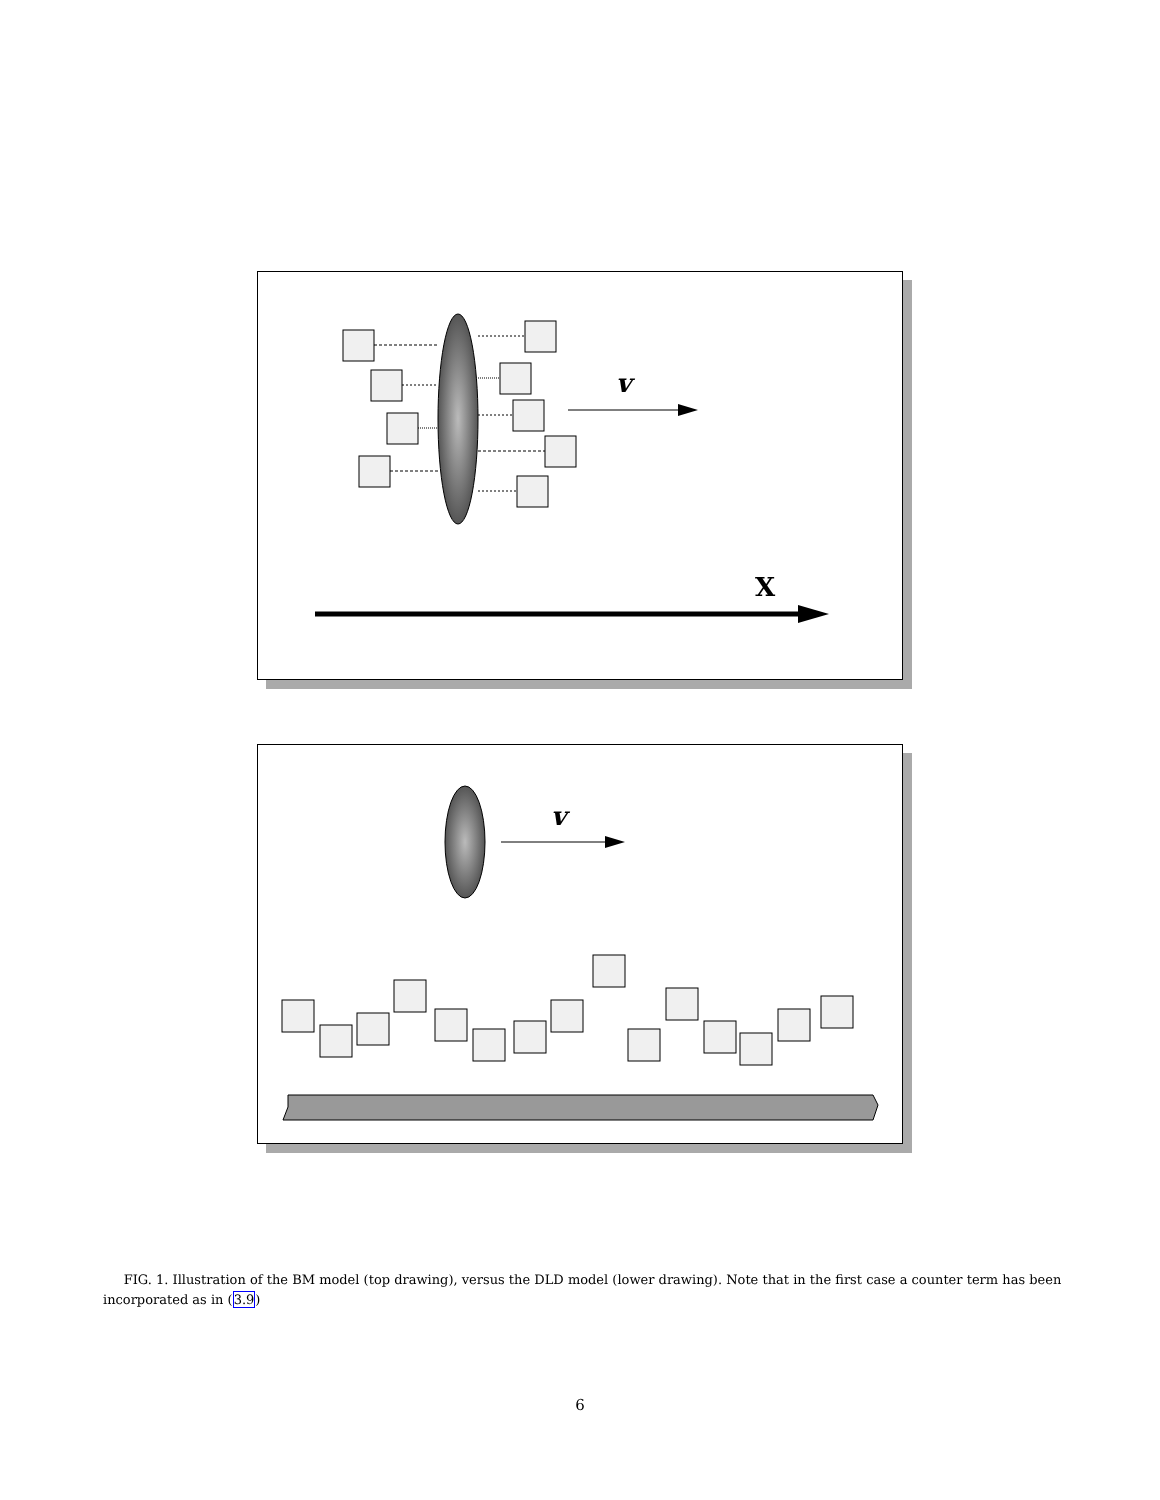v
X
v
FIG. 1. Illustration of the BM model (top drawing), versus the DLD model (lower drawing). Note that in the first case a counter term has been incorporated as in (3.9)
6